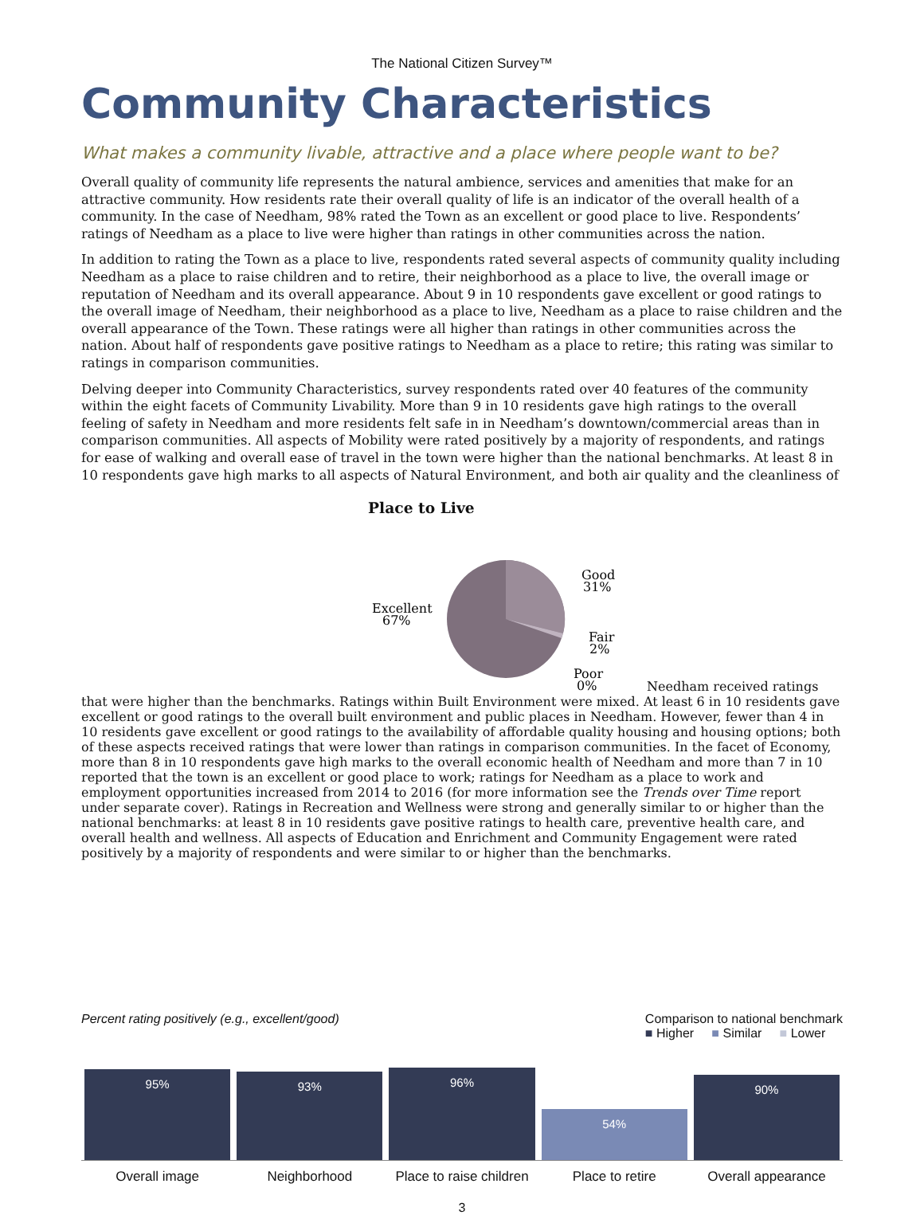The National Citizen Survey™
Community Characteristics
What makes a community livable, attractive and a place where people want to be?
Overall quality of community life represents the natural ambience, services and amenities that make for an attractive community. How residents rate their overall quality of life is an indicator of the overall health of a community. In the case of Needham, 98% rated the Town as an excellent or good place to live. Respondents’ ratings of Needham as a place to live were higher than ratings in other communities across the nation.
In addition to rating the Town as a place to live, respondents rated several aspects of community quality including Needham as a place to raise children and to retire, their neighborhood as a place to live, the overall image or reputation of Needham and its overall appearance. About 9 in 10 respondents gave excellent or good ratings to the overall image of Needham, their neighborhood as a place to live, Needham as a place to raise children and the overall appearance of the Town. These ratings were all higher than ratings in other communities across the nation. About half of respondents gave positive ratings to Needham as a place to retire; this rating was similar to ratings in comparison communities.
Delving deeper into Community Characteristics, survey respondents rated over 40 features of the community within the eight facets of Community Livability. More than 9 in 10 residents gave high ratings to the overall feeling of safety in Needham and more residents felt safe in in Needham’s downtown/commercial areas than in comparison communities. All aspects of Mobility were rated positively by a majority of respondents, and ratings for ease of walking and overall ease of travel in the town were higher than the national benchmarks. At least 8 in 10 respondents gave high marks to all aspects of Natural Environment, and both air quality and the cleanliness of
Place to Live
Good
31%
Excellent
67%
Fair
2%
Poor
0%
Needham received ratings that were higher than the benchmarks. Ratings within Built Environment were mixed. At least 6 in 10 residents gave excellent or good ratings to the overall built environment and public places in Needham. However, fewer than 4 in 10 residents gave excellent or good ratings to the availability of affordable quality housing and housing options; both of these aspects received ratings that were lower than ratings in comparison communities. In the facet of Economy, more than 8 in 10 respondents gave high marks to the overall economic health of Needham and more than 7 in 10 reported that the town is an excellent or good place to work; ratings for Needham as a place to work and employment opportunities increased from 2014 to 2016 (for more information see the Trends over Time report under separate cover). Ratings in Recreation and Wellness were strong and generally similar to or higher than the national benchmarks: at least 8 in 10 residents gave positive ratings to health care, preventive health care, and overall health and wellness. All aspects of Education and Enrichment and Community Engagement were rated positively by a majority of respondents and were similar to or higher than the benchmarks.
Percent rating positively (e.g., excellent/good)
Comparison to national benchmark
■ Higher ■ Similar ■ Lower
95%
93%
96%
54%
90%
Overall image Neighborhood Place to raise children Place to retire Overall appearance
3